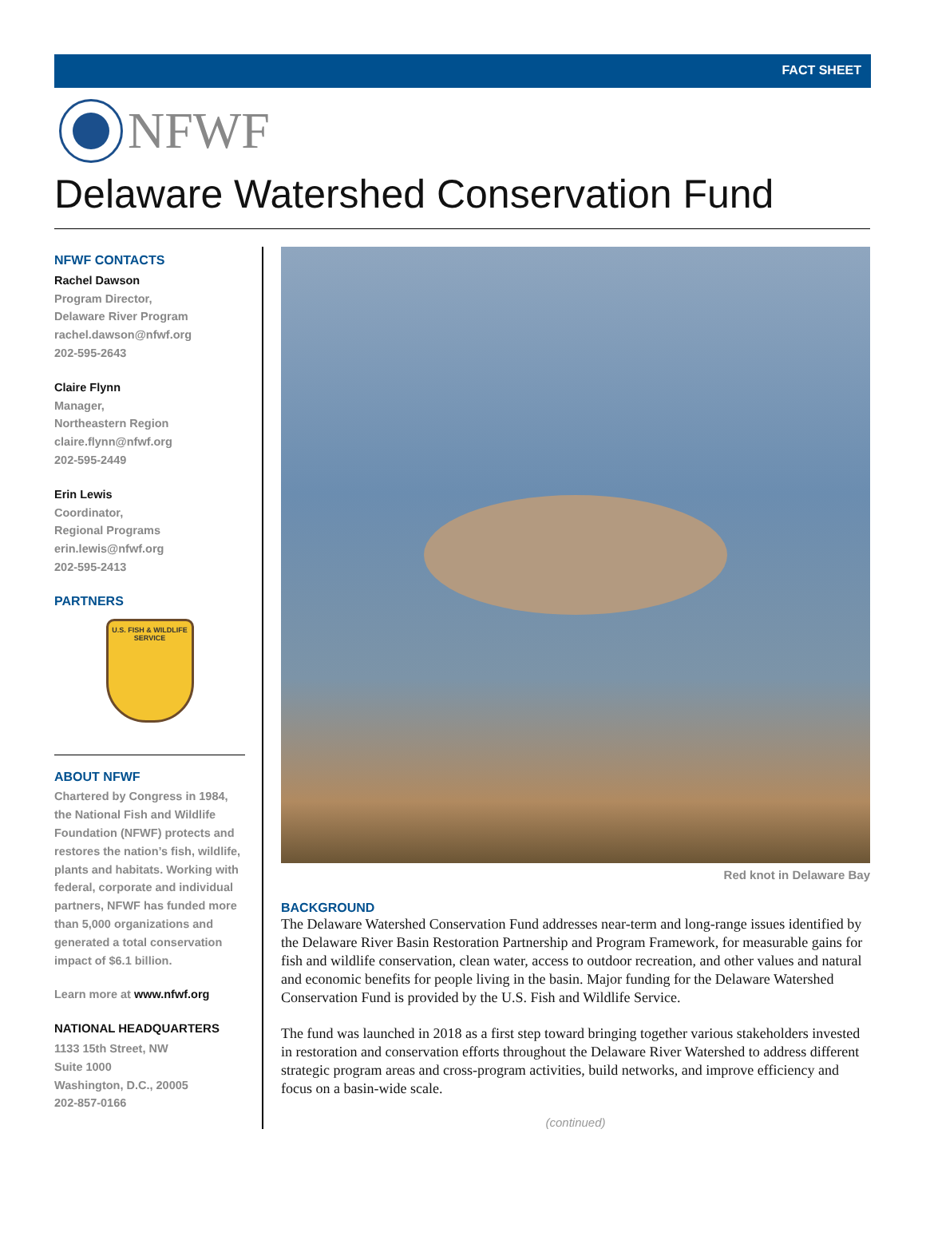FACT SHEET
NFWF
Delaware Watershed Conservation Fund
NFWF CONTACTS
Rachel Dawson
Program Director,
Delaware River Program
rachel.dawson@nfwf.org
202-595-2643
Claire Flynn
Manager,
Northeastern Region
claire.flynn@nfwf.org
202-595-2449
Erin Lewis
Coordinator,
Regional Programs
erin.lewis@nfwf.org
202-595-2413
PARTNERS
U.S. FISH & WILDLIFE SERVICE
ABOUT NFWF
Chartered by Congress in 1984, the National Fish and Wildlife Foundation (NFWF) protects and restores the nation’s fish, wildlife, plants and habitats. Working with federal, corporate and individual partners, NFWF has funded more than 5,000 organizations and generated a total conservation impact of $6.1 billion.
Learn more at www.nfwf.org
NATIONAL HEADQUARTERS
1133 15th Street, NW
Suite 1000
Washington, D.C., 20005
202-857-0166
Red knot in Delaware Bay
BACKGROUND
The Delaware Watershed Conservation Fund addresses near-term and long-range issues identified by the Delaware River Basin Restoration Partnership and Program Framework, for measurable gains for fish and wildlife conservation, clean water, access to outdoor recreation, and other values and natural and economic benefits for people living in the basin. Major funding for the Delaware Watershed Conservation Fund is provided by the U.S. Fish and Wildlife Service.
The fund was launched in 2018 as a first step toward bringing together various stakeholders invested in restoration and conservation efforts throughout the Delaware River Watershed to address different strategic program areas and cross-program activities, build networks, and improve efficiency and focus on a basin-wide scale.
(continued)